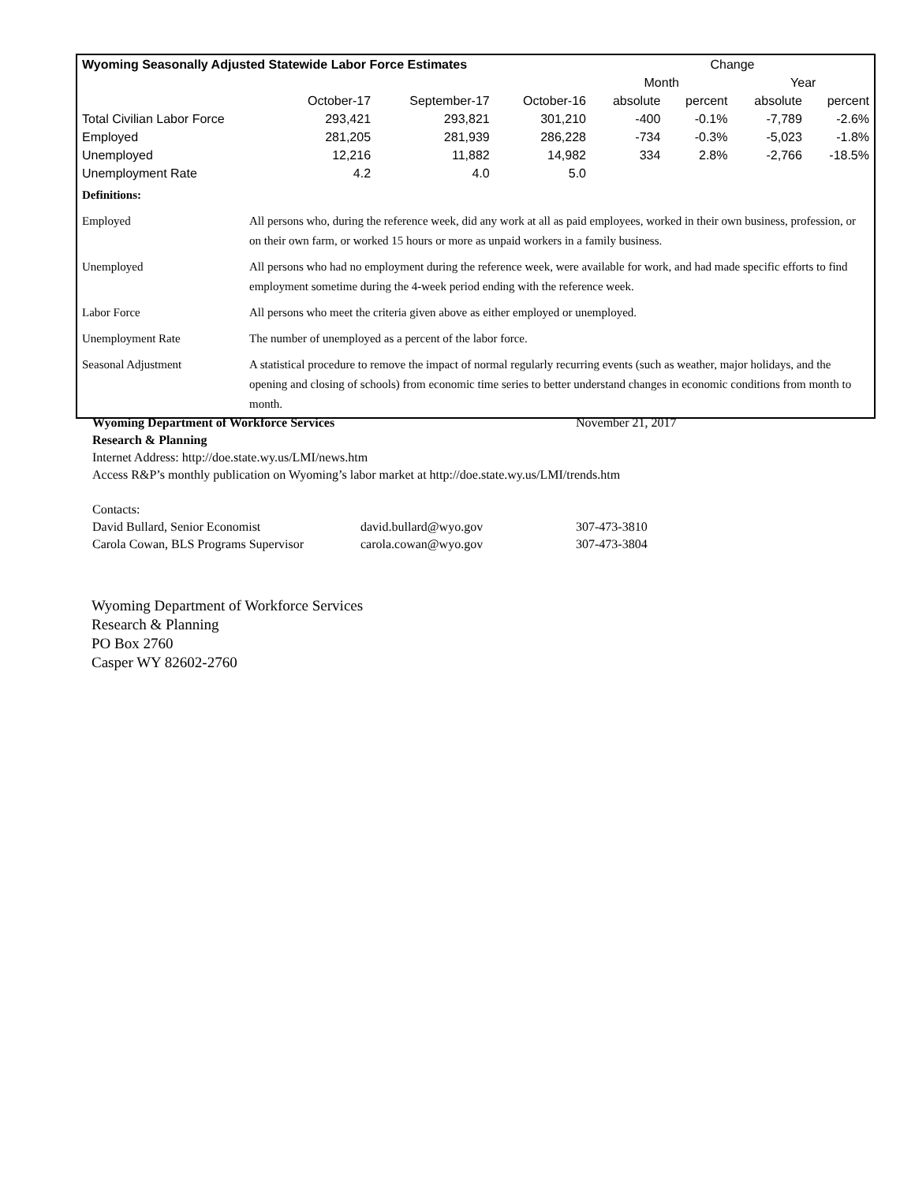| Wyoming Seasonally Adjusted Statewide Labor Force Estimates | | | | Change | | | |
| --- | --- | --- | --- | --- | --- | --- | --- |
| | | | | Month | | Year | |
| | October-17 | September-17 | October-16 | absolute | percent | absolute | percent |
| Total Civilian Labor Force | 293,421 | 293,821 | 301,210 | -400 | -0.1% | -7,789 | -2.6% |
| Employed | 281,205 | 281,939 | 286,228 | -734 | -0.3% | -5,023 | -1.8% |
| Unemployed | 12,216 | 11,882 | 14,982 | 334 | 2.8% | -2,766 | -18.5% |
| Unemployment Rate | 4.2 | 4.0 | 5.0 | | | | |
| Definitions: | |
| Employed | All persons who, during the reference week, did any work at all as paid employees, worked in their own business, profession, or on their own farm, or worked 15 hours or more as unpaid workers in a family business. |
| Unemployed | All persons who had no employment during the reference week, were available for work, and had made specific efforts to find employment sometime during the 4-week period ending with the reference week. |
| Labor Force | All persons who meet the criteria given above as either employed or unemployed. |
| Unemployment Rate | The number of unemployed as a percent of the labor force. |
| Seasonal Adjustment | A statistical procedure to remove the impact of normal regularly recurring events (such as weather, major holidays, and the opening and closing of schools) from economic time series to better understand changes in economic conditions from month to month. |
Wyoming Department of Workforce Services November 21, 2017
Research & Planning
Internet Address: http://doe.state.wy.us/LMI/news.htm
Access R&P’s monthly publication on Wyoming’s labor market at http://doe.state.wy.us/LMI/trends.htm
Contacts:
David Bullard, Senior Economist david.bullard@wyo.gov 307-473-3810
Carola Cowan, BLS Programs Supervisor carola.cowan@wyo.gov 307-473-3804
Wyoming Department of Workforce Services
Research & Planning
PO Box 2760
Casper WY 82602-2760